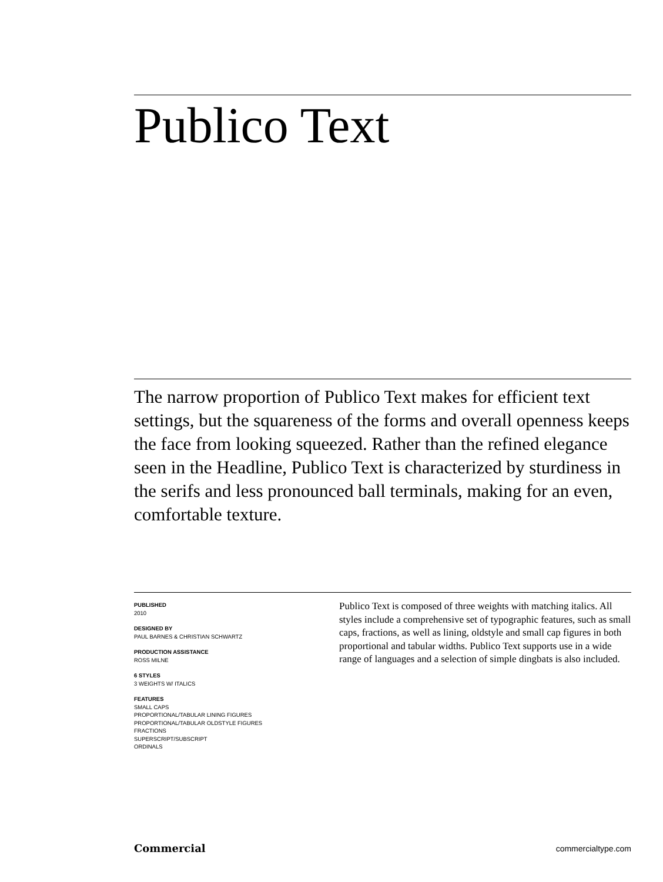Publico Text
The narrow proportion of Publico Text makes for efficient text settings, but the squareness of the forms and overall openness keeps the face from looking squeezed. Rather than the refined elegance seen in the Headline, Publico Text is characterized by sturdiness in the serifs and less pronounced ball terminals, making for an even, comfortable texture.
PUBLISHED
2010
DESIGNED BY
PAUL BARNES & CHRISTIAN SCHWARTZ
PRODUCTION ASSISTANCE
ROSS MILNE
6 STYLES
3 WEIGHTS W/ ITALICS
FEATURES
SMALL CAPS
PROPORTIONAL/TABULAR LINING FIGURES
PROPORTIONAL/TABULAR OLDSTYLE FIGURES
FRACTIONS
SUPERSCRIPT/SUBSCRIPT
ORDINALS
Publico Text is composed of three weights with matching italics. All styles include a comprehensive set of typographic features, such as small caps, fractions, as well as lining, oldstyle and small cap figures in both proportional and tabular widths. Publico Text supports use in a wide range of languages and a selection of simple dingbats is also included.
Commercial commercialtype.com